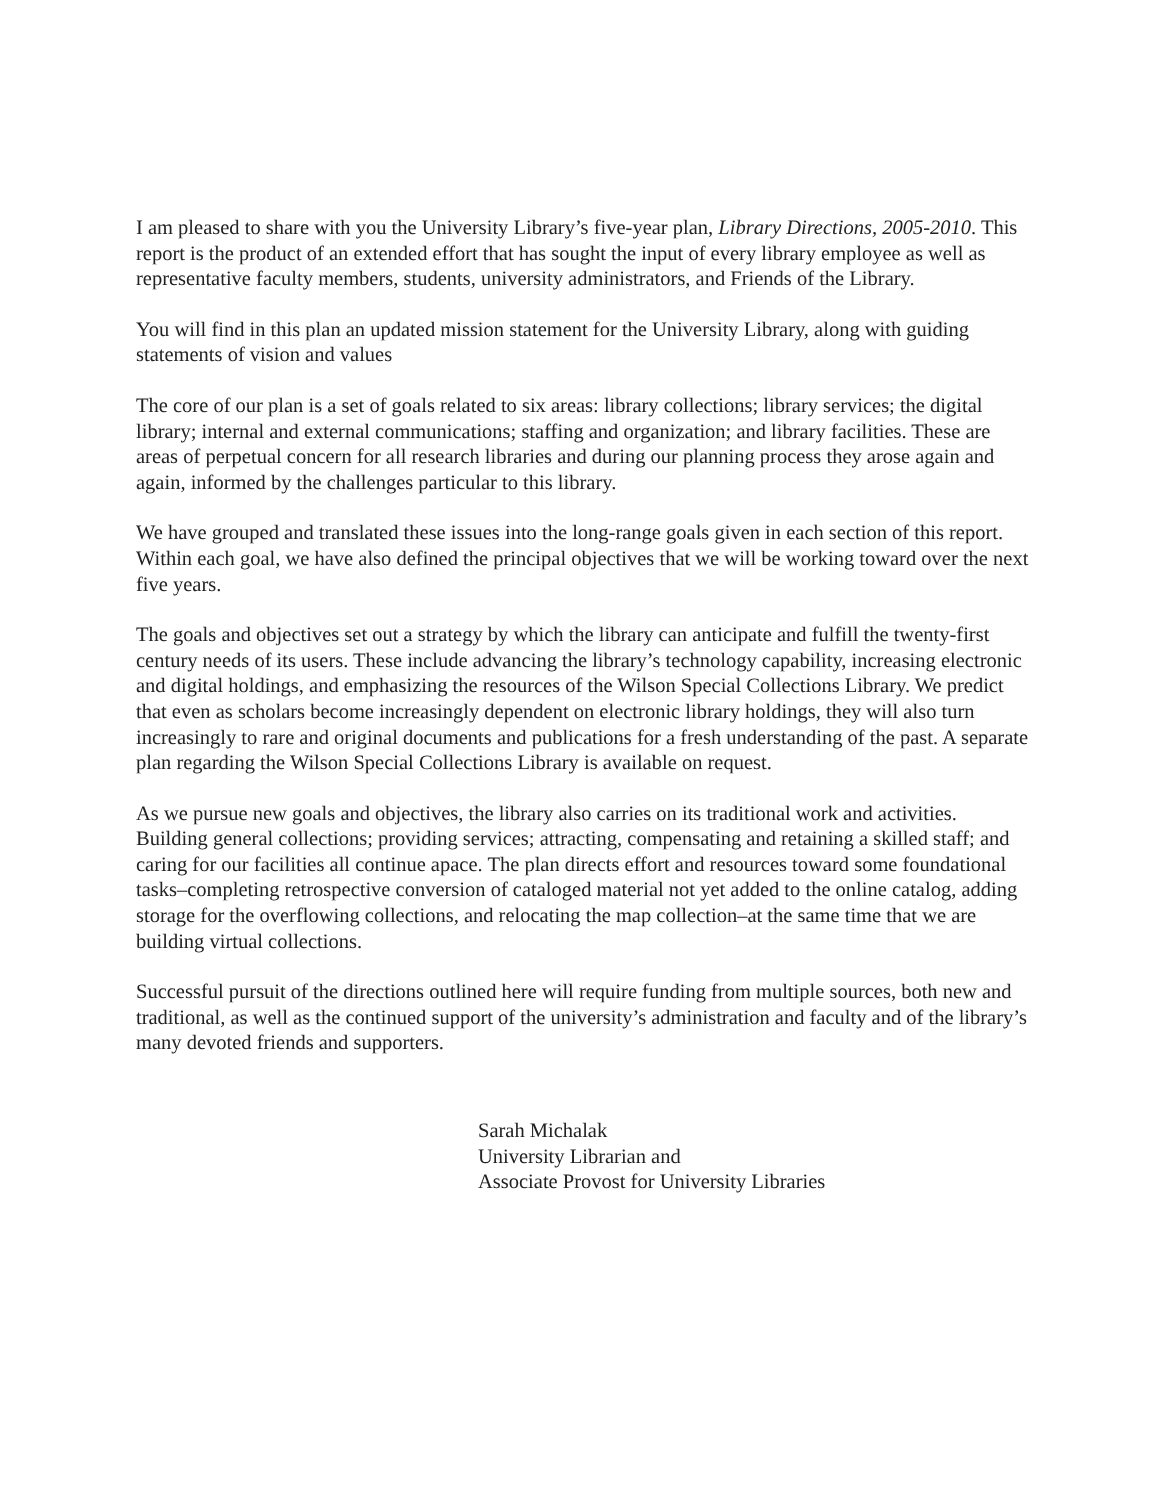I am pleased to share with you the University Library’s five-year plan, Library Directions, 2005-2010. This report is the product of an extended effort that has sought the input of every library employee as well as representative faculty members, students, university administrators, and Friends of the Library.
You will find in this plan an updated mission statement for the University Library, along with guiding statements of vision and values
The core of our plan is a set of goals related to six areas: library collections; library services; the digital library; internal and external communications; staffing and organization; and library facilities. These are areas of perpetual concern for all research libraries and during our planning process they arose again and again, informed by the challenges particular to this library.
We have grouped and translated these issues into the long-range goals given in each section of this report. Within each goal, we have also defined the principal objectives that we will be working toward over the next five years.
The goals and objectives set out a strategy by which the library can anticipate and fulfill the twenty-first century needs of its users. These include advancing the library’s technology capability, increasing electronic and digital holdings, and emphasizing the resources of the Wilson Special Collections Library. We predict that even as scholars become increasingly dependent on electronic library holdings, they will also turn increasingly to rare and original documents and publications for a fresh understanding of the past. A separate plan regarding the Wilson Special Collections Library is available on request.
As we pursue new goals and objectives, the library also carries on its traditional work and activities. Building general collections; providing services; attracting, compensating and retaining a skilled staff; and caring for our facilities all continue apace. The plan directs effort and resources toward some foundational tasks–completing retrospective conversion of cataloged material not yet added to the online catalog, adding storage for the overflowing collections, and relocating the map collection–at the same time that we are building virtual collections.
Successful pursuit of the directions outlined here will require funding from multiple sources, both new and traditional, as well as the continued support of the university’s administration and faculty and of the library’s many devoted friends and supporters.
Sarah Michalak
University Librarian and
Associate Provost for University Libraries